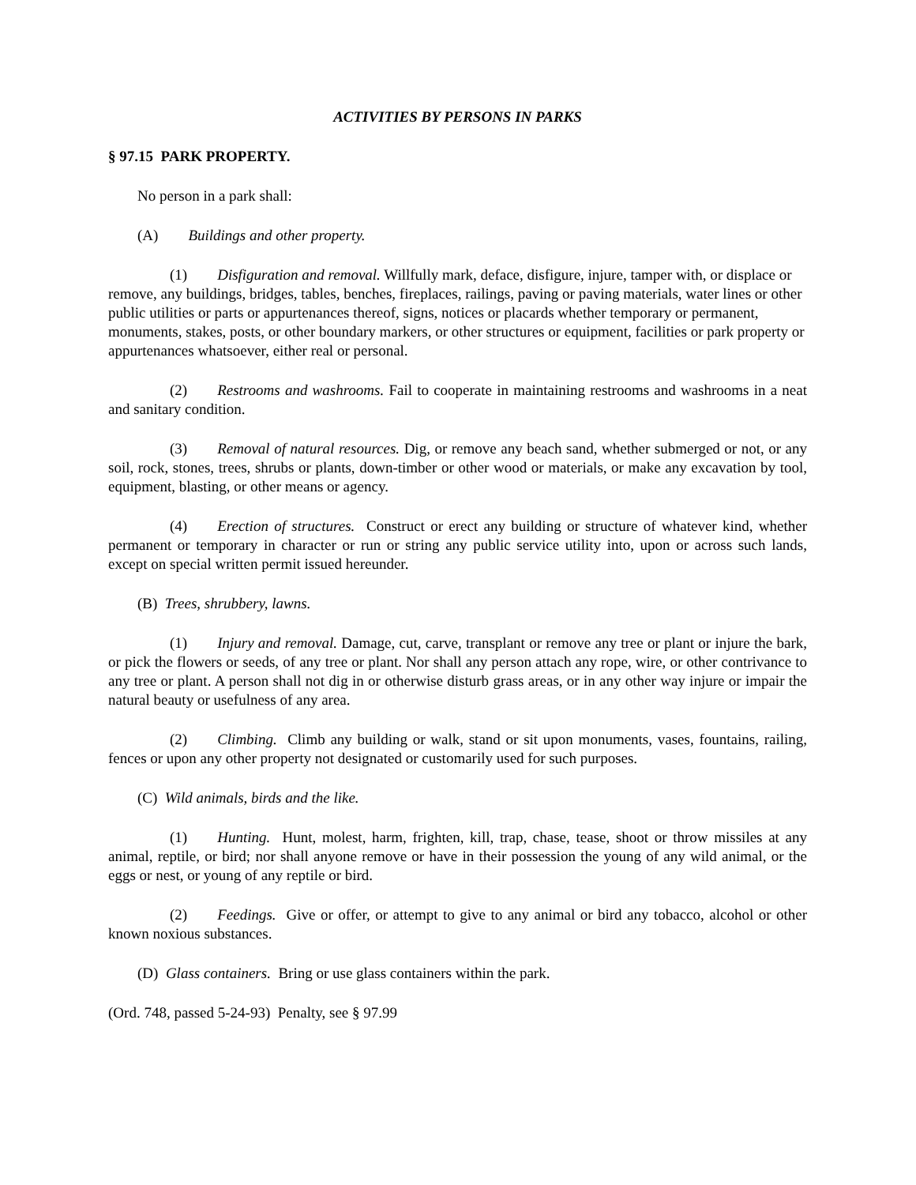ACTIVITIES BY PERSONS IN PARKS
§ 97.15 PARK PROPERTY.
No person in a park shall:
(A) Buildings and other property.
(1) Disfiguration and removal. Willfully mark, deface, disfigure, injure, tamper with, or displace or remove, any buildings, bridges, tables, benches, fireplaces, railings, paving or paving materials, water lines or other public utilities or parts or appurtenances thereof, signs, notices or placards whether temporary or permanent, monuments, stakes, posts, or other boundary markers, or other structures or equipment, facilities or park property or appurtenances whatsoever, either real or personal.
(2) Restrooms and washrooms. Fail to cooperate in maintaining restrooms and washrooms in a neat and sanitary condition.
(3) Removal of natural resources. Dig, or remove any beach sand, whether submerged or not, or any soil, rock, stones, trees, shrubs or plants, down-timber or other wood or materials, or make any excavation by tool, equipment, blasting, or other means or agency.
(4) Erection of structures. Construct or erect any building or structure of whatever kind, whether permanent or temporary in character or run or string any public service utility into, upon or across such lands, except on special written permit issued hereunder.
(B) Trees, shrubbery, lawns.
(1) Injury and removal. Damage, cut, carve, transplant or remove any tree or plant or injure the bark, or pick the flowers or seeds, of any tree or plant. Nor shall any person attach any rope, wire, or other contrivance to any tree or plant. A person shall not dig in or otherwise disturb grass areas, or in any other way injure or impair the natural beauty or usefulness of any area.
(2) Climbing. Climb any building or walk, stand or sit upon monuments, vases, fountains, railing, fences or upon any other property not designated or customarily used for such purposes.
(C) Wild animals, birds and the like.
(1) Hunting. Hunt, molest, harm, frighten, kill, trap, chase, tease, shoot or throw missiles at any animal, reptile, or bird; nor shall anyone remove or have in their possession the young of any wild animal, or the eggs or nest, or young of any reptile or bird.
(2) Feedings. Give or offer, or attempt to give to any animal or bird any tobacco, alcohol or other known noxious substances.
(D) Glass containers. Bring or use glass containers within the park.
(Ord. 748, passed 5-24-93) Penalty, see § 97.99